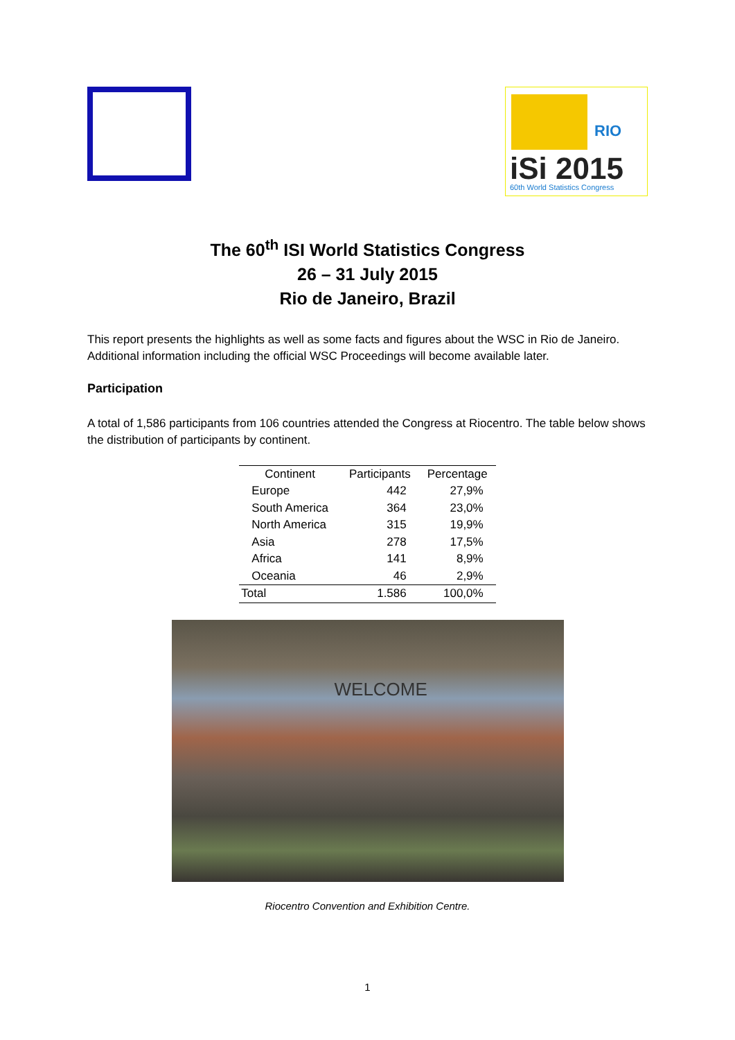RIO
iSi 2015 60th World Statistics Congress
The 60<sup>th</sup> ISI World Statistics Congress
26 – 31 July 2015
Rio de Janeiro, Brazil
This report presents the highlights as well as some facts and figures about the WSC in Rio de Janeiro. Additional information including the official WSC Proceedings will become available later.
Participation
A total of 1,586 participants from 106 countries attended the Congress at Riocentro. The table below shows the distribution of participants by continent.
| Continent | Participants | Percentage |
| --- | --- | --- |
| Europe | 442 | 27,9% |
| South America | 364 | 23,0% |
| North America | 315 | 19,9% |
| Asia | 278 | 17,5% |
| Africa | 141 | 8,9% |
| Oceania | 46 | 2,9% |
| Total | 1.586 | 100,0% |
WELCOME
Riocentro Convention and Exhibition Centre.
1